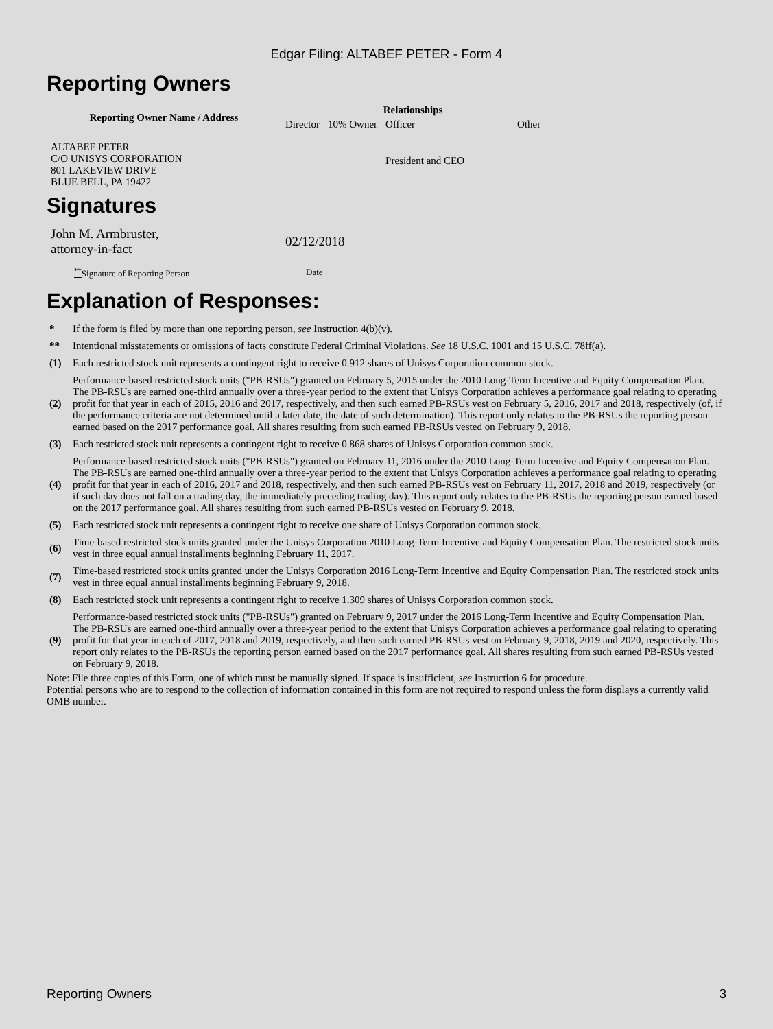Edgar Filing: ALTABEF PETER - Form 4
Reporting Owners
| Reporting Owner Name / Address | Relationships | | | |
| --- | --- | --- | --- | --- |
| | Director | 10% Owner | Officer | Other |
| ALTABEF PETER C/O UNISYS CORPORATION 801 LAKEVIEW DRIVE BLUE BELL, PA 19422 | | | President and CEO | |
Signatures
| John M. Armbruster, attorney-in-fact | 02/12/2018 |
| <sup>**</sup> Signature of Reporting Person | Date |
Explanation of Responses:
| * | If the form is filed by more than one reporting person, see Instruction 4(b)(v). |
| ** | Intentional misstatements or omissions of facts constitute Federal Criminal Violations. See 18 U.S.C. 1001 and 15 U.S.C. 78ff(a). |
| (1) | Each restricted stock unit represents a contingent right to receive 0.912 shares of Unisys Corporation common stock. |
| (2) | Performance-based restricted stock units ("PB-RSUs") granted on February 5, 2015 under the 2010 Long-Term Incentive and Equity Compensation Plan. The PB-RSUs are earned one-third annually over a three-year period to the extent that Unisys Corporation achieves a performance goal relating to operating profit for that year in each of 2015, 2016 and 2017, respectively, and then such earned PB-RSUs vest on February 5, 2016, 2017 and 2018, respectively (of, if the performance criteria are not determined until a later date, the date of such determination). This report only relates to the PB-RSUs the reporting person earned based on the 2017 performance goal. All shares resulting from such earned PB-RSUs vested on February 9, 2018. |
| (3) | Each restricted stock unit represents a contingent right to receive 0.868 shares of Unisys Corporation common stock. |
| (4) | Performance-based restricted stock units ("PB-RSUs") granted on February 11, 2016 under the 2010 Long-Term Incentive and Equity Compensation Plan. The PB-RSUs are earned one-third annually over a three-year period to the extent that Unisys Corporation achieves a performance goal relating to operating profit for that year in each of 2016, 2017 and 2018, respectively, and then such earned PB-RSUs vest on February 11, 2017, 2018 and 2019, respectively (or if such day does not fall on a trading day, the immediately preceding trading day). This report only relates to the PB-RSUs the reporting person earned based on the 2017 performance goal. All shares resulting from such earned PB-RSUs vested on February 9, 2018. |
| (5) | Each restricted stock unit represents a contingent right to receive one share of Unisys Corporation common stock. |
| (6) | Time-based restricted stock units granted under the Unisys Corporation 2010 Long-Term Incentive and Equity Compensation Plan. The restricted stock units vest in three equal annual installments beginning February 11, 2017. |
| (7) | Time-based restricted stock units granted under the Unisys Corporation 2016 Long-Term Incentive and Equity Compensation Plan. The restricted stock units vest in three equal annual installments beginning February 9, 2018. |
| (8) | Each restricted stock unit represents a contingent right to receive 1.309 shares of Unisys Corporation common stock. |
| (9) | Performance-based restricted stock units ("PB-RSUs") granted on February 9, 2017 under the 2016 Long-Term Incentive and Equity Compensation Plan. The PB-RSUs are earned one-third annually over a three-year period to the extent that Unisys Corporation achieves a performance goal relating to operating profit for that year in each of 2017, 2018 and 2019, respectively, and then such earned PB-RSUs vest on February 9, 2018, 2019 and 2020, respectively. This report only relates to the PB-RSUs the reporting person earned based on the 2017 performance goal. All shares resulting from such earned PB-RSUs vested on February 9, 2018. |
Note: File three copies of this Form, one of which must be manually signed. If space is insufficient, see Instruction 6 for procedure.
Potential persons who are to respond to the collection of information contained in this form are not required to respond unless the form displays a currently valid OMB number.
Reporting Owners 3